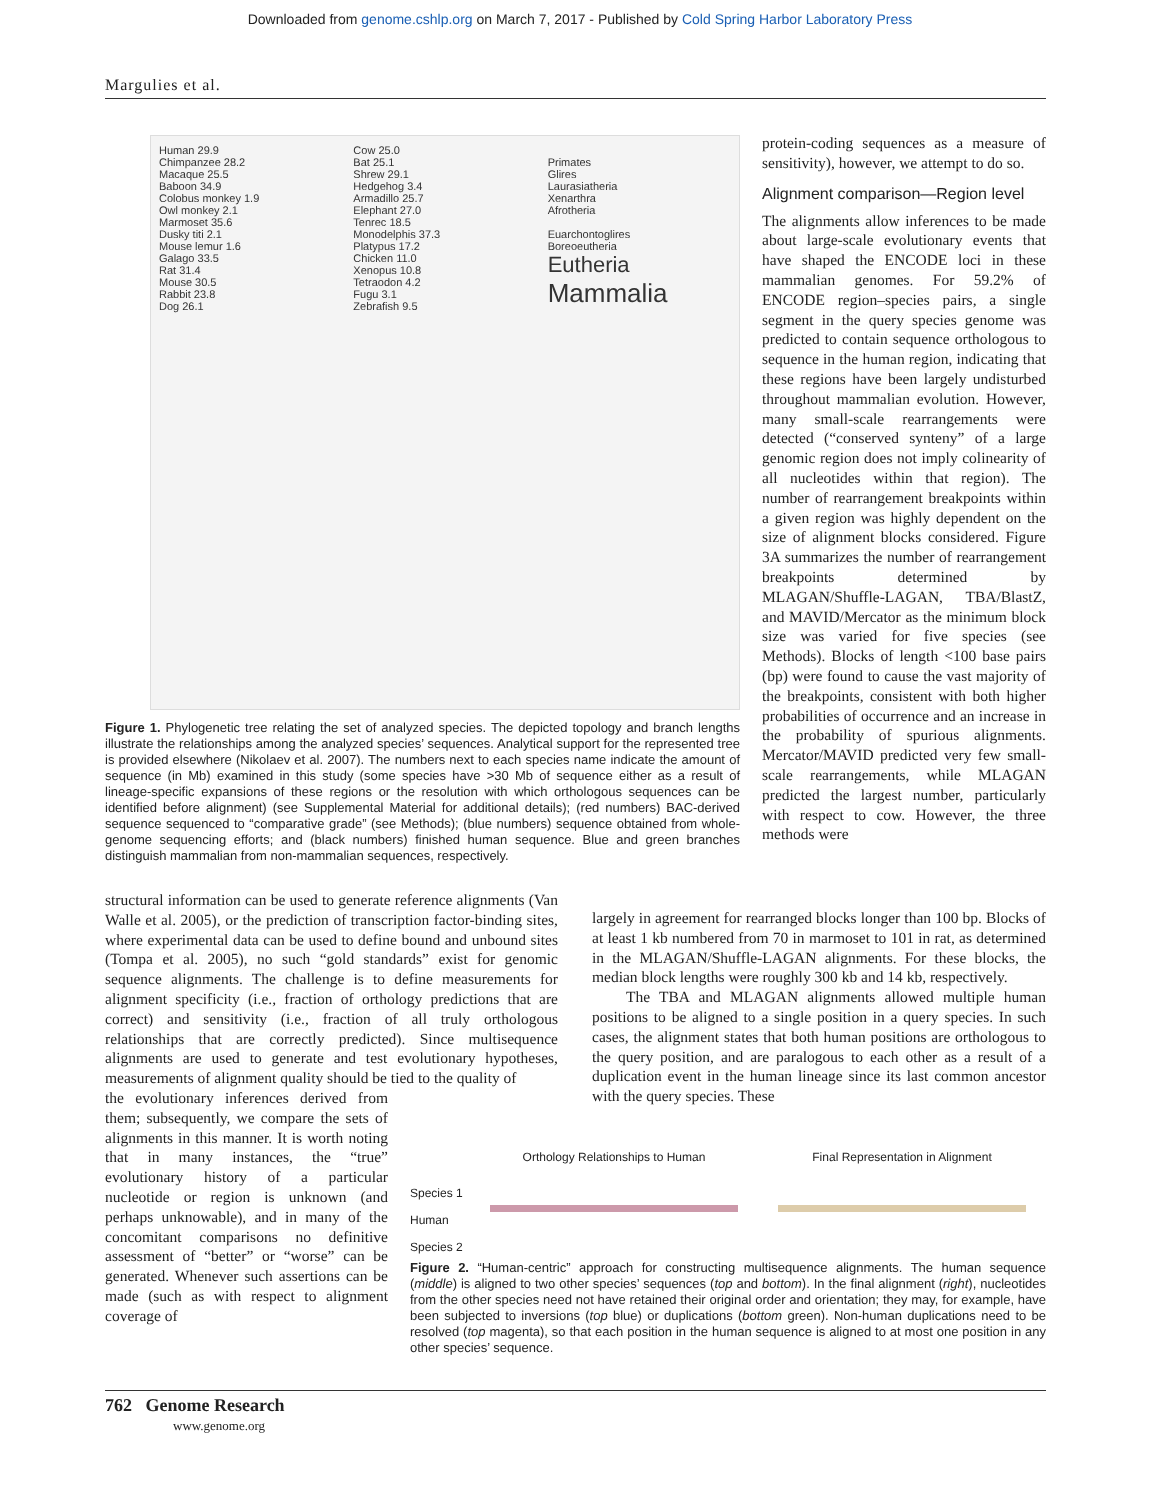Downloaded from genome.cshlp.org on March 7, 2017 - Published by Cold Spring Harbor Laboratory Press
Margulies et al.
Human 29.9
Chimpanzee 28.2
Macaque 25.5
Baboon 34.9
Colobus monkey 1.9
Owl monkey 2.1
Marmoset 35.6
Dusky titi 2.1
Mouse lemur 1.6
Galago 33.5
Rat 31.4
Mouse 30.5
Rabbit 23.8
Dog 26.1
Cow 25.0
Bat 25.1
Shrew 29.1
Hedgehog 3.4
Armadillo 25.7
Elephant 27.0
Tenrec 18.5
Monodelphis 37.3
Platypus 17.2
Chicken 11.0
Xenopus 10.8
Tetraodon 4.2
Fugu 3.1
Zebrafish 9.5
Primates
Glires
Laurasiatheria
Xenarthra
Afrotheria
Euarchontoglires
Boreoeutheria
Eutheria
Mammalia
Figure 1. Phylogenetic tree relating the set of analyzed species. The depicted topology and branch lengths illustrate the relationships among the analyzed species’ sequences. Analytical support for the represented tree is provided elsewhere (Nikolaev et al. 2007). The numbers next to each species name indicate the amount of sequence (in Mb) examined in this study (some species have >30 Mb of sequence either as a result of lineage-specific expansions of these regions or the resolution with which orthologous sequences can be identified before alignment) (see Supplemental Material for additional details); (red numbers) BAC-derived sequence sequenced to “comparative grade” (see Methods); (blue numbers) sequence obtained from whole-genome sequencing efforts; and (black numbers) finished human sequence. Blue and green branches distinguish mammalian from non-mammalian sequences, respectively.
structural information can be used to generate reference alignments (Van Walle et al. 2005), or the prediction of transcription factor-binding sites, where experimental data can be used to define bound and unbound sites (Tompa et al. 2005), no such “gold standards” exist for genomic sequence alignments. The challenge is to define measurements for alignment specificity (i.e., fraction of orthology predictions that are correct) and sensitivity (i.e., fraction of all truly orthologous relationships that are correctly predicted). Since multisequence alignments are used to generate and test evolutionary hypotheses, measurements of alignment quality should be tied to the quality of
the evolutionary inferences derived from them; subsequently, we compare the sets of alignments in this manner. It is worth noting that in many instances, the “true” evolutionary history of a particular nucleotide or region is unknown (and perhaps unknowable), and in many of the concomitant comparisons no definitive assessment of “better” or “worse” can be generated. Whenever such assertions can be made (such as with respect to alignment coverage of
protein-coding sequences as a measure of sensitivity), however, we attempt to do so.
Alignment comparison—Region level
The alignments allow inferences to be made about large-scale evolutionary events that have shaped the ENCODE loci in these mammalian genomes. For 59.2% of ENCODE region–species pairs, a single segment in the query species genome was predicted to contain sequence orthologous to sequence in the human region, indicating that these regions have been largely undisturbed throughout mammalian evolution. However, many small-scale rearrangements were detected (“conserved synteny” of a large genomic region does not imply colinearity of all nucleotides within that region). The number of rearrangement breakpoints within a given region was highly dependent on the size of alignment blocks considered. Figure 3A summarizes the number of rearrangement breakpoints determined by MLAGAN/Shuffle-LAGAN, TBA/BlastZ, and MAVID/Mercator as the minimum block size was varied for five species (see Methods). Blocks of length <100 base pairs (bp) were found to cause the vast majority of the breakpoints, consistent with both higher probabilities of occurrence and an increase in the probability of spurious alignments. Mercator/MAVID predicted very few small-scale rearrangements, while MLAGAN predicted the largest number, particularly with respect to cow. However, the three methods were
largely in agreement for rearranged blocks longer than 100 bp. Blocks of at least 1 kb numbered from 70 in marmoset to 101 in rat, as determined in the MLAGAN/Shuffle-LAGAN alignments. For these blocks, the median block lengths were roughly 300 kb and 14 kb, respectively.
The TBA and MLAGAN alignments allowed multiple human positions to be aligned to a single position in a query species. In such cases, the alignment states that both human positions are orthologous to the query position, and are paralogous to each other as a result of a duplication event in the human lineage since its last common ancestor with the query species. These
Species 1
Human
Species 2
Orthology Relationships to Human
Final Representation in Alignment
Figure 2. “Human-centric” approach for constructing multisequence alignments. The human sequence (middle) is aligned to two other species’ sequences (top and bottom). In the final alignment (right), nucleotides from the other species need not have retained their original order and orientation; they may, for example, have been subjected to inversions (top blue) or duplications (bottom green). Non-human duplications need to be resolved (top magenta), so that each position in the human sequence is aligned to at most one position in any other species’ sequence.
762 Genome Research
www.genome.org